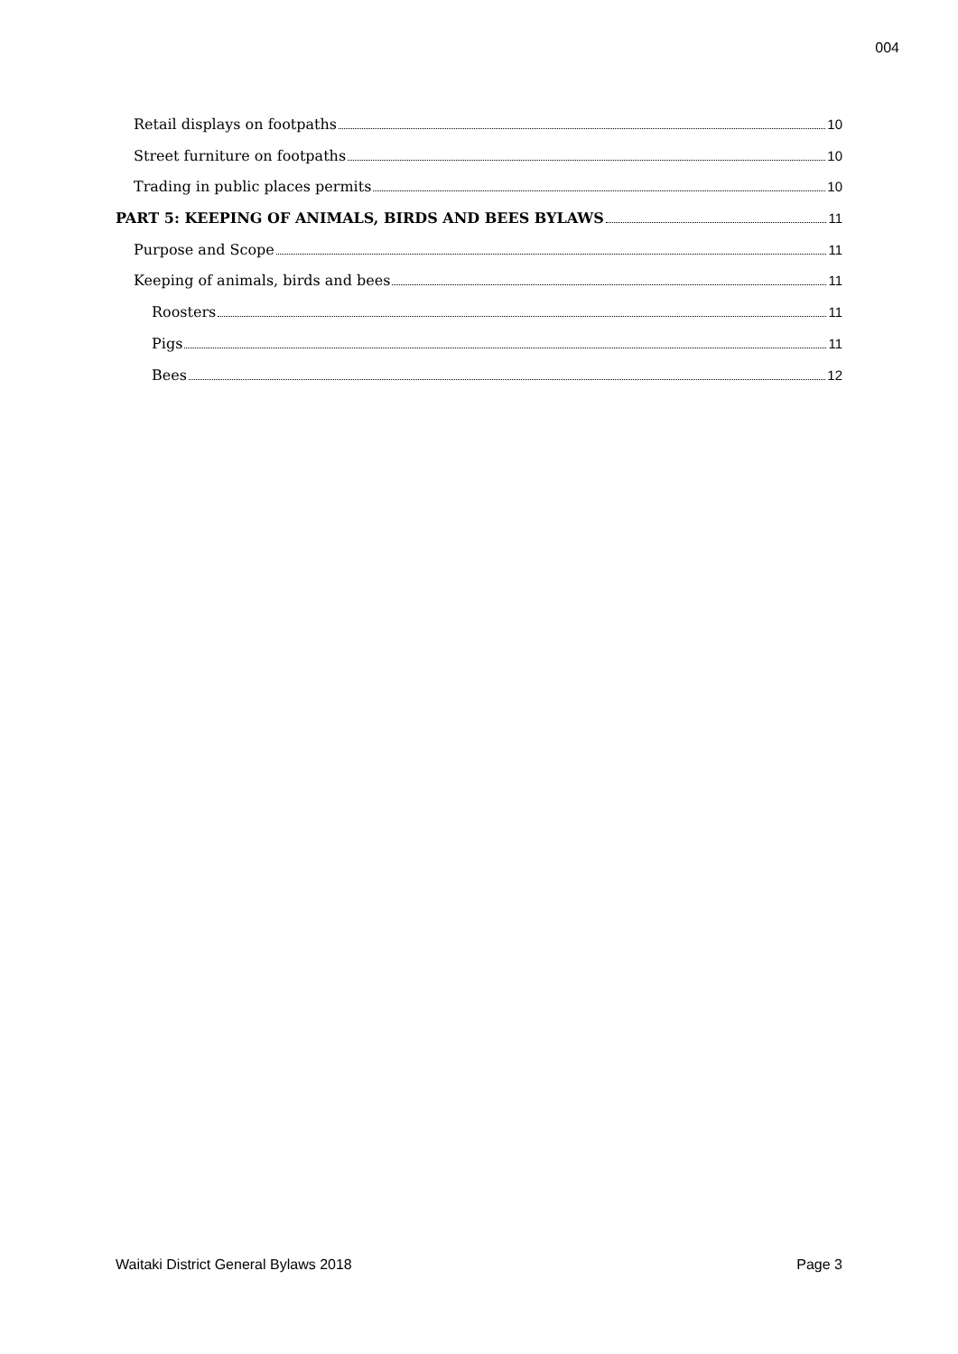004
Retail displays on footpaths 10
Street furniture on footpaths 10
Trading in public places permits 10
PART 5: KEEPING OF ANIMALS, BIRDS AND BEES BYLAWS 11
Purpose and Scope 11
Keeping of animals, birds and bees 11
Roosters 11
Pigs 11
Bees 12
Waitaki District General Bylaws 2018 Page 3